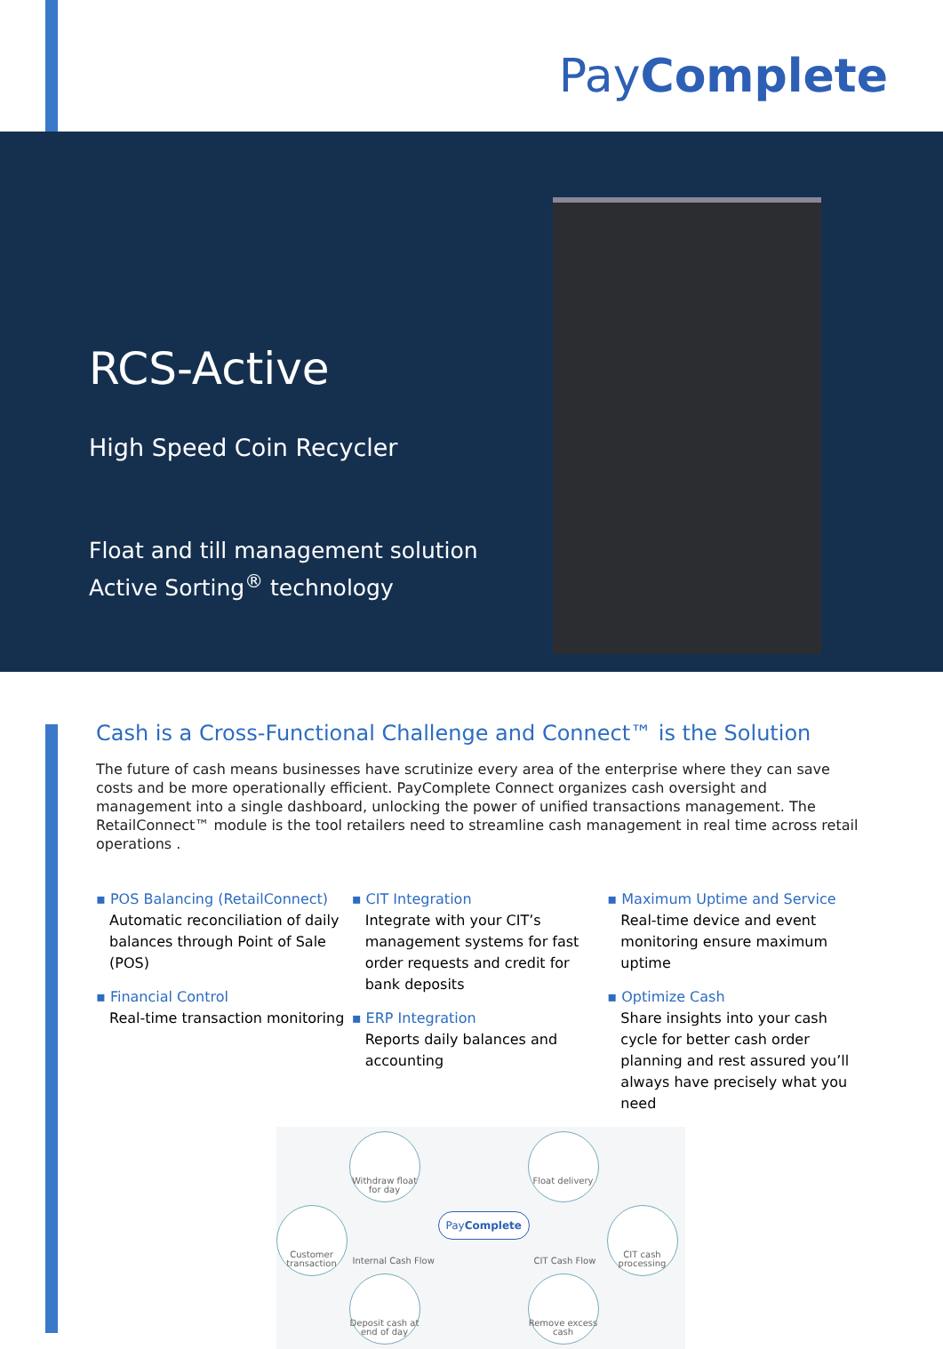PayComplete
RCS-Active
High Speed Coin Recycler
Float and till management solution
Active Sorting<sup>®</sup> technology
Cash is a Cross-Functional Challenge and Connect™ is the Solution
The future of cash means businesses have scrutinize every area of the enterprise where they can save costs and be more operationally efficient. PayComplete Connect organizes cash oversight and management into a single dashboard, unlocking the power of unified transactions management. The RetailConnect™ module is the tool retailers need to streamline cash management in real time across retail operations .
▪ POS Balancing (RetailConnect)
Automatic reconciliation of daily balances through Point of Sale (POS)
▪ Financial Control
Real-time transaction monitoring
▪ CIT Integration
Integrate with your CIT’s management systems for fast order requests and credit for bank deposits
▪ ERP Integration
Reports daily balances and accounting
▪ Maximum Uptime and Service
Real-time device and event monitoring ensure maximum uptime
▪ Optimize Cash
Share insights into your cash cycle for better cash order planning and rest assured you’ll always have precisely what you need
Withdraw float for day
Customer transaction
Deposit cash at end of day
Internal Cash Flow
PayComplete
CIT Cash Flow
Float delivery
CIT cash processing
Remove excess cash